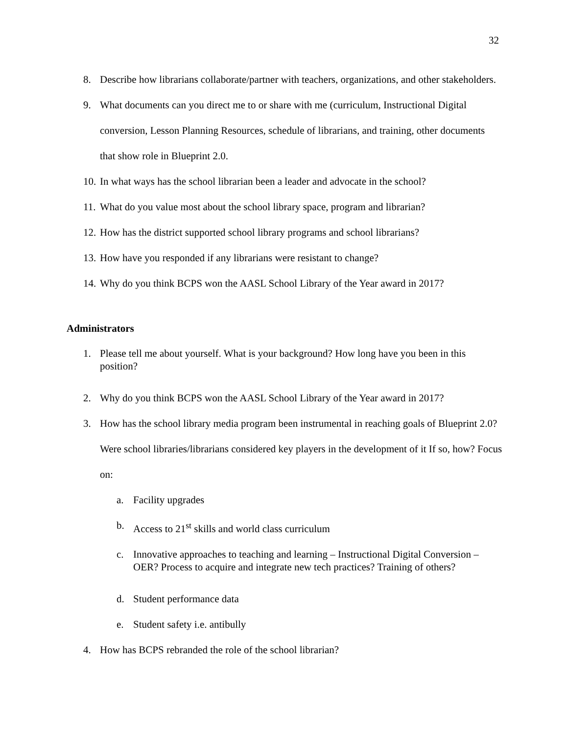32
8. Describe how librarians collaborate/partner with teachers, organizations, and other stakeholders.
9. What documents can you direct me to or share with me (curriculum, Instructional Digital conversion, Lesson Planning Resources, schedule of librarians, and training, other documents that show role in Blueprint 2.0.
10. In what ways has the school librarian been a leader and advocate in the school?
11. What do you value most about the school library space, program and librarian?
12. How has the district supported school library programs and school librarians?
13. How have you responded if any librarians were resistant to change?
14. Why do you think BCPS won the AASL School Library of the Year award in 2017?
Administrators
1. Please tell me about yourself. What is your background? How long have you been in this position?
2. Why do you think BCPS won the AASL School Library of the Year award in 2017?
3. How has the school library media program been instrumental in reaching goals of Blueprint 2.0? Were school libraries/librarians considered key players in the development of it If so, how? Focus on:
a. Facility upgrades
b. Access to 21<sup>st</sup> skills and world class curriculum
c. Innovative approaches to teaching and learning – Instructional Digital Conversion – OER? Process to acquire and integrate new tech practices? Training of others?
d. Student performance data
e. Student safety i.e. antibully
4. How has BCPS rebranded the role of the school librarian?